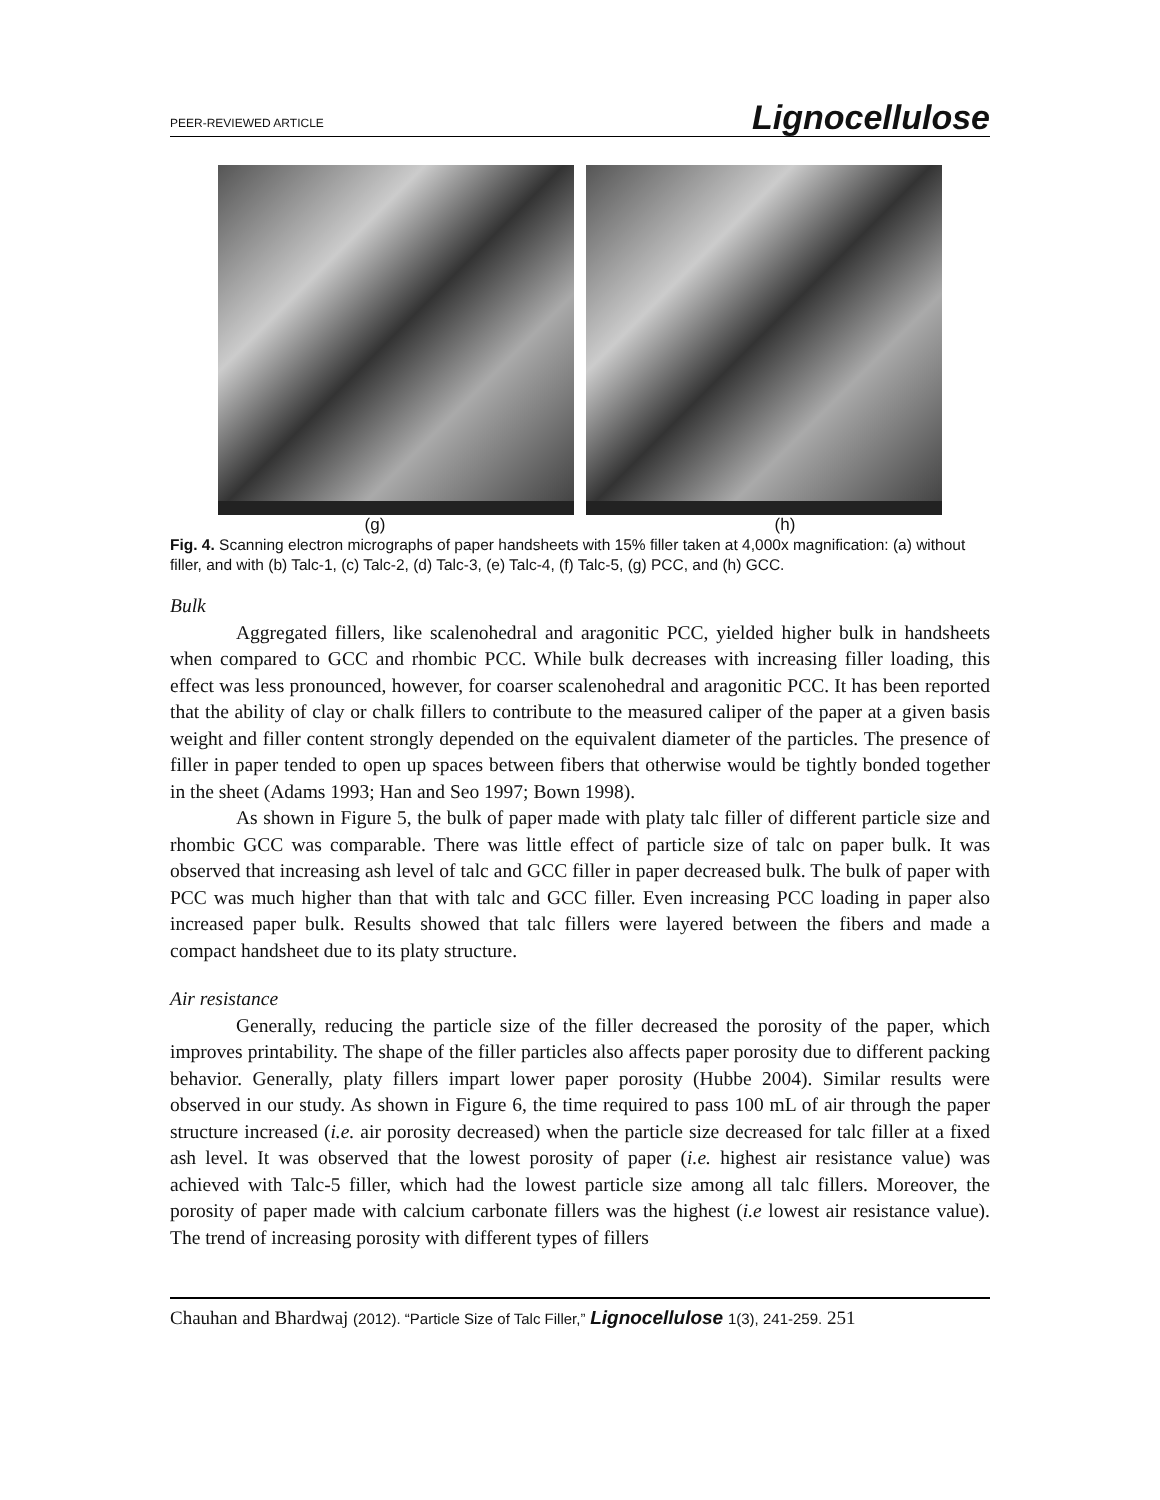PEER-REVIEWED ARTICLE Lignocellulose
(g) (h)
Fig. 4. Scanning electron micrographs of paper handsheets with 15% filler taken at 4,000x magnification: (a) without filler, and with (b) Talc-1, (c) Talc-2, (d) Talc-3, (e) Talc-4, (f) Talc-5, (g) PCC, and (h) GCC.
Bulk
Aggregated fillers, like scalenohedral and aragonitic PCC, yielded higher bulk in handsheets when compared to GCC and rhombic PCC. While bulk decreases with increasing filler loading, this effect was less pronounced, however, for coarser scalenohedral and aragonitic PCC. It has been reported that the ability of clay or chalk fillers to contribute to the measured caliper of the paper at a given basis weight and filler content strongly depended on the equivalent diameter of the particles. The presence of filler in paper tended to open up spaces between fibers that otherwise would be tightly bonded together in the sheet (Adams 1993; Han and Seo 1997; Bown 1998).
As shown in Figure 5, the bulk of paper made with platy talc filler of different particle size and rhombic GCC was comparable. There was little effect of particle size of talc on paper bulk. It was observed that increasing ash level of talc and GCC filler in paper decreased bulk. The bulk of paper with PCC was much higher than that with talc and GCC filler. Even increasing PCC loading in paper also increased paper bulk. Results showed that talc fillers were layered between the fibers and made a compact handsheet due to its platy structure.
Air resistance
Generally, reducing the particle size of the filler decreased the porosity of the paper, which improves printability. The shape of the filler particles also affects paper porosity due to different packing behavior. Generally, platy fillers impart lower paper porosity (Hubbe 2004). Similar results were observed in our study. As shown in Figure 6, the time required to pass 100 mL of air through the paper structure increased (i.e. air porosity decreased) when the particle size decreased for talc filler at a fixed ash level. It was observed that the lowest porosity of paper (i.e. highest air resistance value) was achieved with Talc-5 filler, which had the lowest particle size among all talc fillers. Moreover, the porosity of paper made with calcium carbonate fillers was the highest (i.e lowest air resistance value). The trend of increasing porosity with different types of fillers
Chauhan and Bhardwaj (2012). “Particle Size of Talc Filler,” Lignocellulose 1(3), 241-259. 251